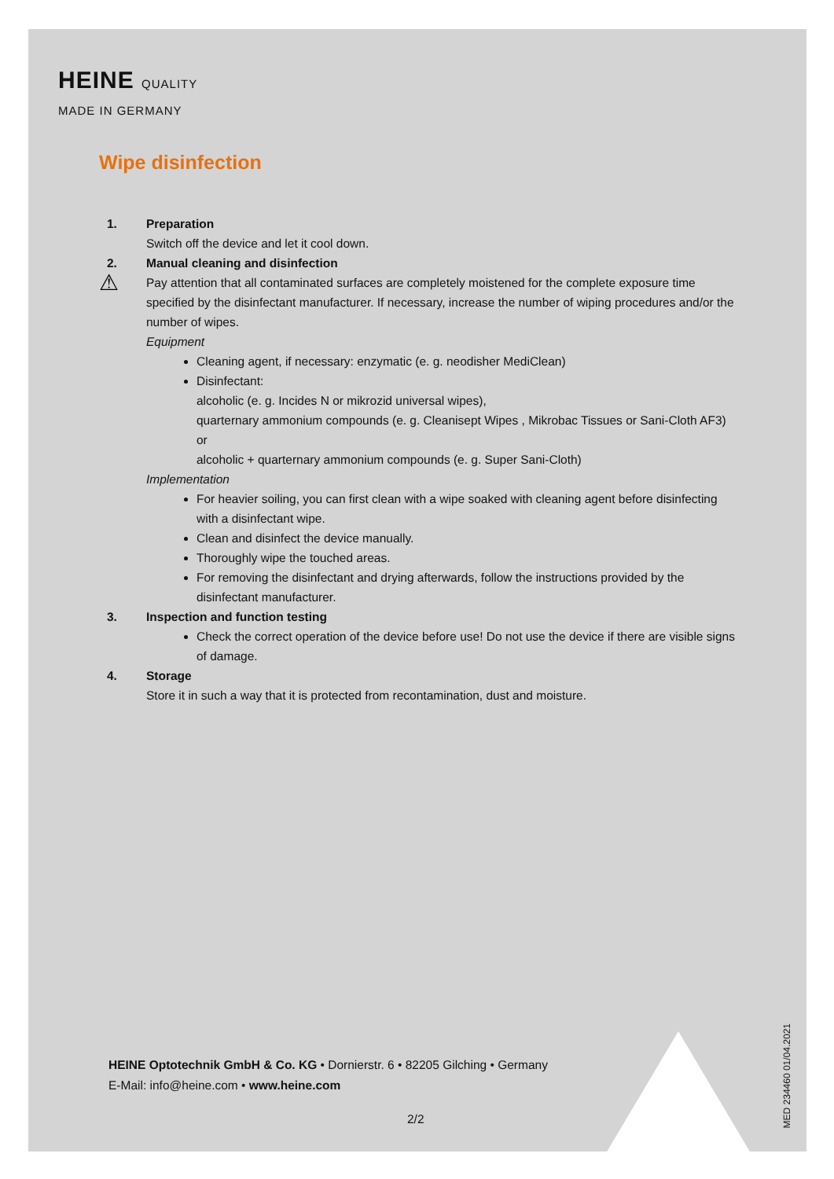HEINE QUALITY
MADE IN GERMANY
Wipe disinfection
1. Preparation
Switch off the device and let it cool down.
2. Manual cleaning and disinfection
⚠ Pay attention that all contaminated surfaces are completely moistened for the complete exposure time specified by the disinfectant manufacturer. If necessary, increase the number of wiping procedures and/or the number of wipes.
Equipment
Cleaning agent, if necessary: enzymatic (e. g. neodisher MediClean)
Disinfectant:
alcoholic (e. g. Incides N or mikrozid universal wipes),
quarternary ammonium compounds (e. g. Cleanisept Wipes , Mikrobac Tissues or Sani-Cloth AF3) or
alcoholic + quarternary ammonium compounds (e. g. Super Sani-Cloth)
Implementation
For heavier soiling, you can first clean with a wipe soaked with cleaning agent before disinfecting with a disinfectant wipe.
Clean and disinfect the device manually.
Thoroughly wipe the touched areas.
For removing the disinfectant and drying afterwards, follow the instructions provided by the disinfectant manufacturer.
3. Inspection and function testing
Check the correct operation of the device before use! Do not use the device if there are visible signs of damage.
4. Storage
Store it in such a way that it is protected from recontamination, dust and moisture.
HEINE Optotechnik GmbH & Co. KG • Dornierstr. 6 • 82205 Gilching • Germany
E-Mail: info@heine.com • www.heine.com
2/2
MED 234460 01/04.2021